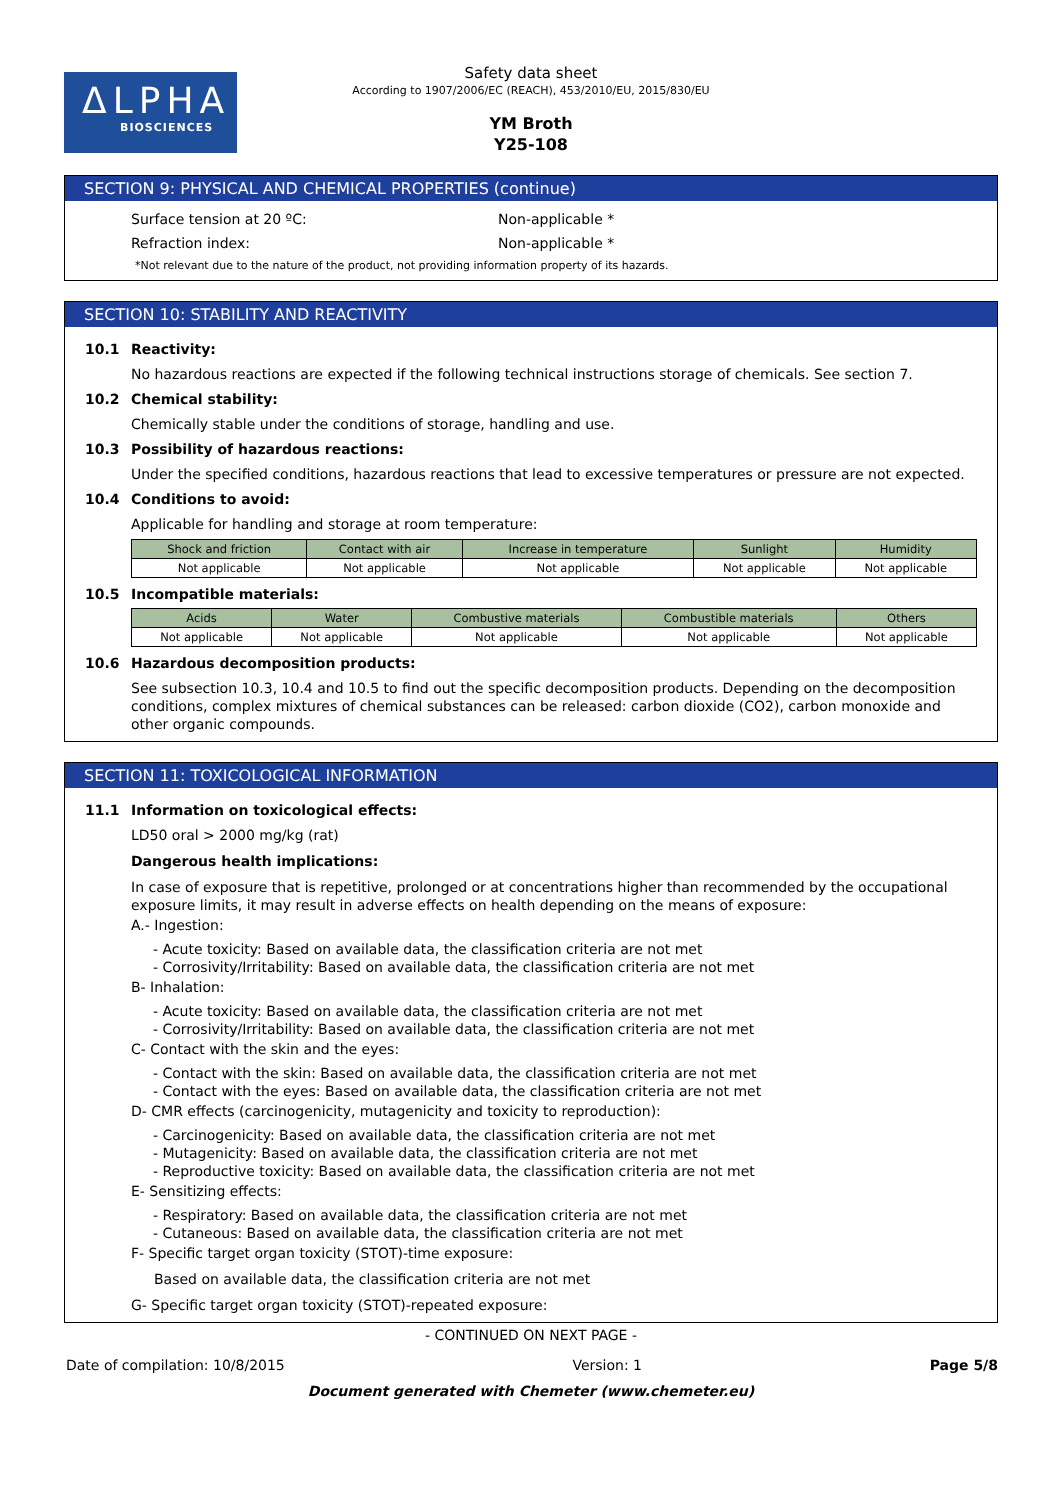ΔLPHA
BIOSCIENCES
Safety data sheet
According to 1907/2006/EC (REACH), 453/2010/EU, 2015/830/EU
YM Broth
Y25-108
SECTION 9: PHYSICAL AND CHEMICAL PROPERTIES (continue)
Surface tension at 20 ºC: Non-applicable *
Refraction index: Non-applicable *
*Not relevant due to the nature of the product, not providing information property of its hazards.
SECTION 10: STABILITY AND REACTIVITY
10.1 Reactivity:
No hazardous reactions are expected if the following technical instructions storage of chemicals. See section 7.
10.2 Chemical stability:
Chemically stable under the conditions of storage, handling and use.
10.3 Possibility of hazardous reactions:
Under the specified conditions, hazardous reactions that lead to excessive temperatures or pressure are not expected.
10.4 Conditions to avoid:
Applicable for handling and storage at room temperature:
| Shock and friction | Contact with air | Increase in temperature | Sunlight | Humidity |
| --- | --- | --- | --- | --- |
| Not applicable | Not applicable | Not applicable | Not applicable | Not applicable |
10.5 Incompatible materials:
| Acids | Water | Combustive materials | Combustible materials | Others |
| --- | --- | --- | --- | --- |
| Not applicable | Not applicable | Not applicable | Not applicable | Not applicable |
10.6 Hazardous decomposition products:
See subsection 10.3, 10.4 and 10.5 to find out the specific decomposition products. Depending on the decomposition conditions, complex mixtures of chemical substances can be released: carbon dioxide (CO2), carbon monoxide and other organic compounds.
SECTION 11: TOXICOLOGICAL INFORMATION
11.1 Information on toxicological effects:
LD50 oral > 2000 mg/kg (rat)
Dangerous health implications:
In case of exposure that is repetitive, prolonged or at concentrations higher than recommended by the occupational exposure limits, it may result in adverse effects on health depending on the means of exposure:
A.- Ingestion:
- Acute toxicity: Based on available data, the classification criteria are not met
- Corrosivity/Irritability: Based on available data, the classification criteria are not met
B- Inhalation:
- Acute toxicity: Based on available data, the classification criteria are not met
- Corrosivity/Irritability: Based on available data, the classification criteria are not met
C- Contact with the skin and the eyes:
- Contact with the skin: Based on available data, the classification criteria are not met
- Contact with the eyes: Based on available data, the classification criteria are not met
D- CMR effects (carcinogenicity, mutagenicity and toxicity to reproduction):
- Carcinogenicity: Based on available data, the classification criteria are not met
- Mutagenicity: Based on available data, the classification criteria are not met
- Reproductive toxicity: Based on available data, the classification criteria are not met
E- Sensitizing effects:
- Respiratory: Based on available data, the classification criteria are not met
- Cutaneous: Based on available data, the classification criteria are not met
F- Specific target organ toxicity (STOT)-time exposure:
Based on available data, the classification criteria are not met
G- Specific target organ toxicity (STOT)-repeated exposure:
- CONTINUED ON NEXT PAGE -
Date of compilation: 10/8/2015 Version: 1 Page 5/8
Document generated with Chemeter (www.chemeter.eu)